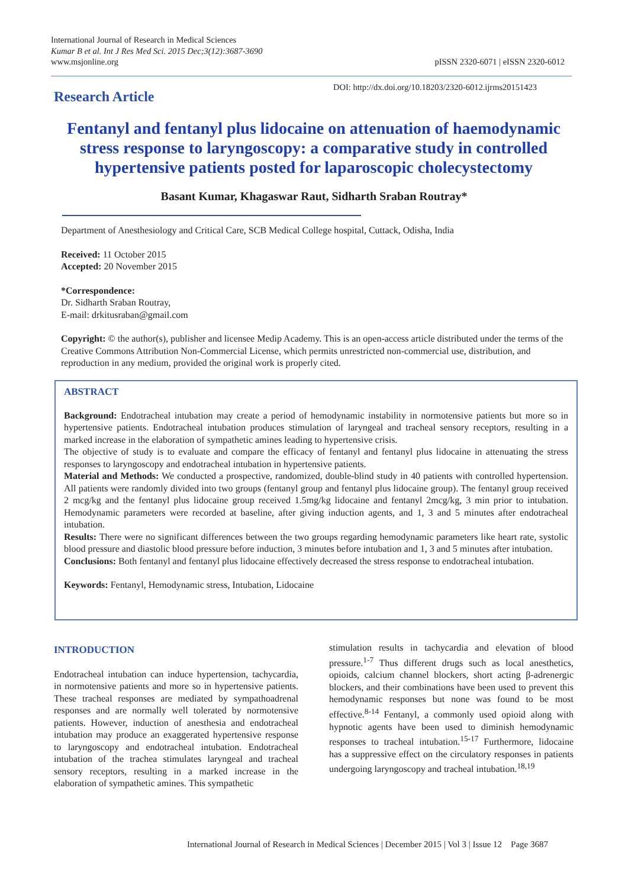International Journal of Research in Medical Sciences
Kumar B et al. Int J Res Med Sci. 2015 Dec;3(12):3687-3690
www.msjonline.org
pISSN 2320-6071 | eISSN 2320-6012
Research Article
DOI: http://dx.doi.org/10.18203/2320-6012.ijrms20151423
Fentanyl and fentanyl plus lidocaine on attenuation of haemodynamic stress response to laryngoscopy: a comparative study in controlled hypertensive patients posted for laparoscopic cholecystectomy
Basant Kumar, Khagaswar Raut, Sidharth Sraban Routray*
Department of Anesthesiology and Critical Care, SCB Medical College hospital, Cuttack, Odisha, India
Received: 11 October 2015
Accepted: 20 November 2015
*Correspondence:
Dr. Sidharth Sraban Routray,
E-mail: drkitusraban@gmail.com
Copyright: © the author(s), publisher and licensee Medip Academy. This is an open-access article distributed under the terms of the Creative Commons Attribution Non-Commercial License, which permits unrestricted non-commercial use, distribution, and reproduction in any medium, provided the original work is properly cited.
ABSTRACT
Background: Endotracheal intubation may create a period of hemodynamic instability in normotensive patients but more so in hypertensive patients. Endotracheal intubation produces stimulation of laryngeal and tracheal sensory receptors, resulting in a marked increase in the elaboration of sympathetic amines leading to hypertensive crisis.
The objective of study is to evaluate and compare the efficacy of fentanyl and fentanyl plus lidocaine in attenuating the stress responses to laryngoscopy and endotracheal intubation in hypertensive patients.
Material and Methods: We conducted a prospective, randomized, double-blind study in 40 patients with controlled hypertension. All patients were randomly divided into two groups (fentanyl group and fentanyl plus lidocaine group). The fentanyl group received 2 mcg/kg and the fentanyl plus lidocaine group received 1.5mg/kg lidocaine and fentanyl 2mcg/kg, 3 min prior to intubation. Hemodynamic parameters were recorded at baseline, after giving induction agents, and 1, 3 and 5 minutes after endotracheal intubation.
Results: There were no significant differences between the two groups regarding hemodynamic parameters like heart rate, systolic blood pressure and diastolic blood pressure before induction, 3 minutes before intubation and 1, 3 and 5 minutes after intubation.
Conclusions: Both fentanyl and fentanyl plus lidocaine effectively decreased the stress response to endotracheal intubation.
Keywords: Fentanyl, Hemodynamic stress, Intubation, Lidocaine
INTRODUCTION
Endotracheal intubation can induce hypertension, tachycardia, in normotensive patients and more so in hypertensive patients. These tracheal responses are mediated by sympathoadrenal responses and are normally well tolerated by normotensive patients. However, induction of anesthesia and endotracheal intubation may produce an exaggerated hypertensive response to laryngoscopy and endotracheal intubation. Endotracheal intubation of the trachea stimulates laryngeal and tracheal sensory receptors, resulting in a marked increase in the elaboration of sympathetic amines. This sympathetic
stimulation results in tachycardia and elevation of blood pressure.<sup>1-7</sup> Thus different drugs such as local anesthetics, opioids, calcium channel blockers, short acting β-adrenergic blockers, and their combinations have been used to prevent this hemodynamic responses but none was found to be most effective.<sup>8-14</sup> Fentanyl, a commonly used opioid along with hypnotic agents have been used to diminish hemodynamic responses to tracheal intubation.<sup>15-17</sup> Furthermore, lidocaine has a suppressive effect on the circulatory responses in patients undergoing laryngoscopy and tracheal intubation.<sup>18,19</sup>
International Journal of Research in Medical Sciences | December 2015 | Vol 3 | Issue 12 Page 3687